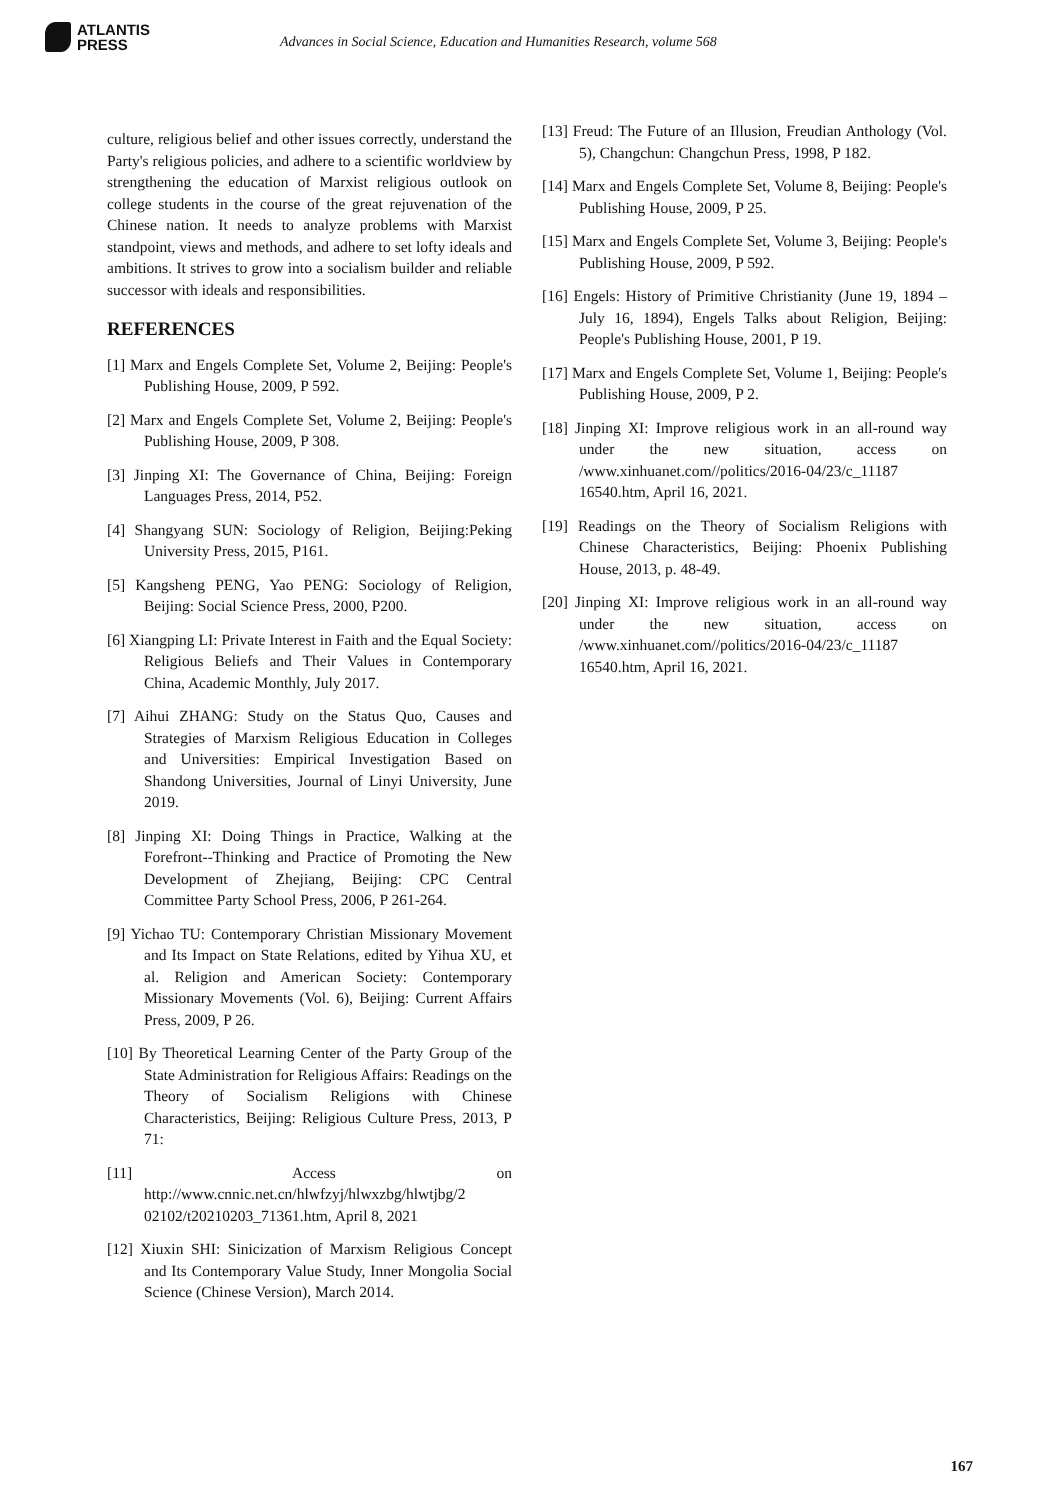ATLANTIS
PRESS
Advances in Social Science, Education and Humanities Research, volume 568
culture, religious belief and other issues correctly, understand the Party's religious policies, and adhere to a scientific worldview by strengthening the education of Marxist religious outlook on college students in the course of the great rejuvenation of the Chinese nation. It needs to analyze problems with Marxist standpoint, views and methods, and adhere to set lofty ideals and ambitions. It strives to grow into a socialism builder and reliable successor with ideals and responsibilities.
REFERENCES
[1] Marx and Engels Complete Set, Volume 2, Beijing: People's Publishing House, 2009, P 592.
[2] Marx and Engels Complete Set, Volume 2, Beijing: People's Publishing House, 2009, P 308.
[3] Jinping XI: The Governance of China, Beijing: Foreign Languages Press, 2014, P52.
[4] Shangyang SUN: Sociology of Religion, Beijing:Peking University Press, 2015, P161.
[5] Kangsheng PENG, Yao PENG: Sociology of Religion, Beijing: Social Science Press, 2000, P200.
[6] Xiangping LI: Private Interest in Faith and the Equal Society: Religious Beliefs and Their Values in Contemporary China, Academic Monthly, July 2017.
[7] Aihui ZHANG: Study on the Status Quo, Causes and Strategies of Marxism Religious Education in Colleges and Universities: Empirical Investigation Based on Shandong Universities, Journal of Linyi University, June 2019.
[8] Jinping XI: Doing Things in Practice, Walking at the Forefront--Thinking and Practice of Promoting the New Development of Zhejiang, Beijing: CPC Central Committee Party School Press, 2006, P 261-264.
[9] Yichao TU: Contemporary Christian Missionary Movement and Its Impact on State Relations, edited by Yihua XU, et al. Religion and American Society: Contemporary Missionary Movements (Vol. 6), Beijing: Current Affairs Press, 2009, P 26.
[10] By Theoretical Learning Center of the Party Group of the State Administration for Religious Affairs: Readings on the Theory of Socialism Religions with Chinese Characteristics, Beijing: Religious Culture Press, 2013, P 71:
[11] Access on http://www.cnnic.net.cn/hlwfzyj/hlwxzbg/hlwtjbg/2 02102/t20210203_71361.htm, April 8, 2021
[12] Xiuxin SHI: Sinicization of Marxism Religious Concept and Its Contemporary Value Study, Inner Mongolia Social Science (Chinese Version), March 2014.
[13] Freud: The Future of an Illusion, Freudian Anthology (Vol. 5), Changchun: Changchun Press, 1998, P 182.
[14] Marx and Engels Complete Set, Volume 8, Beijing: People's Publishing House, 2009, P 25.
[15] Marx and Engels Complete Set, Volume 3, Beijing: People's Publishing House, 2009, P 592.
[16] Engels: History of Primitive Christianity (June 19, 1894 – July 16, 1894), Engels Talks about Religion, Beijing: People's Publishing House, 2001, P 19.
[17] Marx and Engels Complete Set, Volume 1, Beijing: People's Publishing House, 2009, P 2.
[18] Jinping XI: Improve religious work in an all-round way under the new situation, access on /www.xinhuanet.com//politics/2016-04/23/c_11187 16540.htm, April 16, 2021.
[19] Readings on the Theory of Socialism Religions with Chinese Characteristics, Beijing: Phoenix Publishing House, 2013, p. 48-49.
[20] Jinping XI: Improve religious work in an all-round way under the new situation, access on /www.xinhuanet.com//politics/2016-04/23/c_11187 16540.htm, April 16, 2021.
167